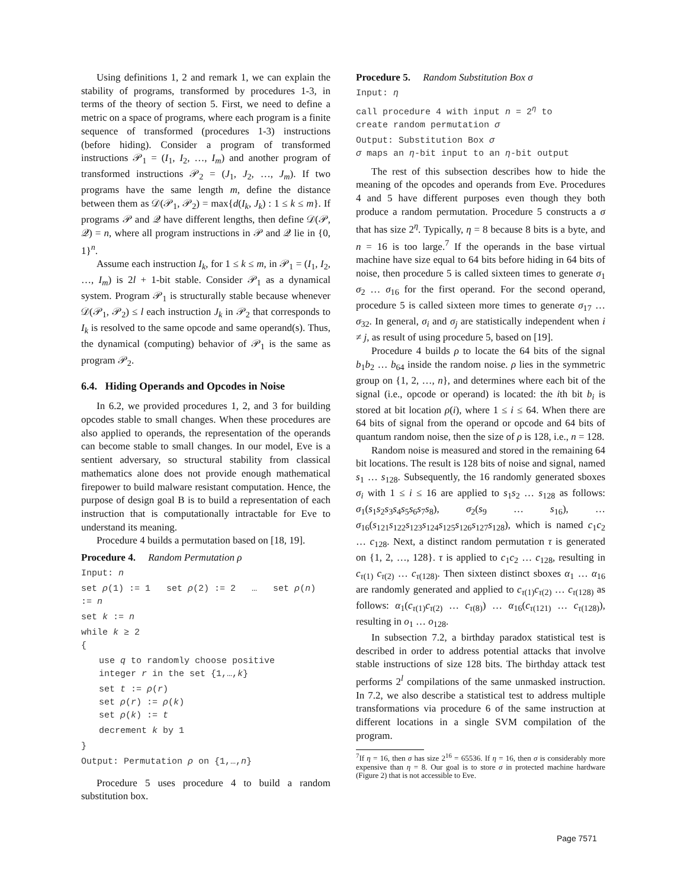Using definitions 1, 2 and remark 1, we can explain the stability of programs, transformed by procedures 1-3, in terms of the theory of section 5. First, we need to define a metric on a space of programs, where each program is a finite sequence of transformed (procedures 1-3) instructions (before hiding). Consider a program of transformed instructions 𝒫<sub>1</sub> = (I<sub>1</sub>, I<sub>2</sub>, …, I<sub>m</sub>) and another program of transformed instructions 𝒫<sub>2</sub> = (J<sub>1</sub>, J<sub>2</sub>, …, J<sub>m</sub>). If two programs have the same length m, define the distance between them as 𝒟(𝒫<sub>1</sub>, 𝒫<sub>2</sub>) = max{d(I<sub>k</sub>, J<sub>k</sub>) : 1 ≤ k ≤ m}. If programs 𝒫 and 𝒬 have different lengths, then define 𝒟(𝒫, 𝒬) = n, where all program instructions in 𝒫 and 𝒬 lie in {0, 1}<sup>n</sup>.
Assume each instruction I<sub>k</sub>, for 1 ≤ k ≤ m, in 𝒫<sub>1</sub> = (I<sub>1</sub>, I<sub>2</sub>, …, I<sub>m</sub>) is 2l + 1-bit stable. Consider 𝒫<sub>1</sub> as a dynamical system. Program 𝒫<sub>1</sub> is structurally stable because whenever 𝒟(𝒫<sub>1</sub>, 𝒫<sub>2</sub>) ≤ l each instruction J<sub>k</sub> in 𝒫<sub>2</sub> that corresponds to I<sub>k</sub> is resolved to the same opcode and same operand(s). Thus, the dynamical (computing) behavior of 𝒫<sub>1</sub> is the same as program 𝒫<sub>2</sub>.
6.4. Hiding Operands and Opcodes in Noise
In 6.2, we provided procedures 1, 2, and 3 for building opcodes stable to small changes. When these procedures are also applied to operands, the representation of the operands can become stable to small changes. In our model, Eve is a sentient adversary, so structural stability from classical mathematics alone does not provide enough mathematical firepower to build malware resistant computation. Hence, the purpose of design goal B is to build a representation of each instruction that is computationally intractable for Eve to understand its meaning.
Procedure 4 builds a permutation based on [18, 19].
Procedure 4. Random Permutation ρ
Input: n
set ρ(1) := 1 set ρ(2) := 2 … set ρ(n) := n
set k := n
while k ≥ 2
{
use q to randomly choose positive
integer r in the set {1,…,k}
set t := ρ(r)
set ρ(r) := ρ(k)
set ρ(k) := t
decrement k by 1
}
Output: Permutation ρ on {1,…,n}
Procedure 5 uses procedure 4 to build a random substitution box.
Procedure 5. Random Substitution Box σ
Input: η
call procedure 4 with input n = 2<sup>η</sup> to
create random permutation σ
Output: Substitution Box σ
σ maps an η-bit input to an η-bit output
The rest of this subsection describes how to hide the meaning of the opcodes and operands from Eve. Procedures 4 and 5 have different purposes even though they both produce a random permutation. Procedure 5 constructs a σ that has size 2<sup>η</sup>. Typically, η = 8 because 8 bits is a byte, and n = 16 is too large.<sup>7</sup> If the operands in the base virtual machine have size equal to 64 bits before hiding in 64 bits of noise, then procedure 5 is called sixteen times to generate σ<sub>1</sub> σ<sub>2</sub> … σ<sub>16</sub> for the first operand. For the second operand, procedure 5 is called sixteen more times to generate σ<sub>17</sub> … σ<sub>32</sub>. In general, σ<sub>i</sub> and σ<sub>j</sub> are statistically independent when i ≠ j, as result of using procedure 5, based on [19].
Procedure 4 builds ρ to locate the 64 bits of the signal b<sub>1</sub>b<sub>2</sub> … b<sub>64</sub> inside the random noise. ρ lies in the symmetric group on {1, 2, …, n}, and determines where each bit of the signal (i.e., opcode or operand) is located: the ith bit b<sub>i</sub> is stored at bit location ρ(i), where 1 ≤ i ≤ 64. When there are 64 bits of signal from the operand or opcode and 64 bits of quantum random noise, then the size of ρ is 128, i.e., n = 128.
Random noise is measured and stored in the remaining 64 bit locations. The result is 128 bits of noise and signal, named s<sub>1</sub> … s<sub>128</sub>. Subsequently, the 16 randomly generated sboxes σ<sub>i</sub> with 1 ≤ i ≤ 16 are applied to s<sub>1</sub>s<sub>2</sub> … s<sub>128</sub> as follows: σ<sub>1</sub>(s<sub>1</sub>s<sub>2</sub>s<sub>3</sub>s<sub>4</sub>s<sub>5</sub>s<sub>6</sub>s<sub>7</sub>s<sub>8</sub>), σ<sub>2</sub>(s<sub>9</sub> … s<sub>16</sub>), … σ<sub>16</sub>(s<sub>121</sub>s<sub>122</sub>s<sub>123</sub>s<sub>124</sub>s<sub>125</sub>s<sub>126</sub>s<sub>127</sub>s<sub>128</sub>), which is named c<sub>1</sub>c<sub>2</sub> … c<sub>128</sub>. Next, a distinct random permutation τ is generated on {1, 2, …, 128}. τ is applied to c<sub>1</sub>c<sub>2</sub> … c<sub>128</sub>, resulting in c<sub>τ(1)</sub> c<sub>τ(2)</sub> … c<sub>τ(128)</sub>. Then sixteen distinct sboxes α<sub>1</sub> … α<sub>16</sub> are randomly generated and applied to c<sub>τ(1)</sub>c<sub>τ(2)</sub> … c<sub>τ(128)</sub> as follows: α<sub>1</sub>(c<sub>τ(1)</sub>c<sub>τ(2)</sub> … c<sub>τ(8)</sub>) … α<sub>16</sub>(c<sub>τ(121)</sub> … c<sub>τ(128)</sub>), resulting in o<sub>1</sub> … o<sub>128</sub>.
In subsection 7.2, a birthday paradox statistical test is described in order to address potential attacks that involve stable instructions of size 128 bits. The birthday attack test performs 2<sup>l</sup> compilations of the same unmasked instruction. In 7.2, we also describe a statistical test to address multiple transformations via procedure 6 of the same instruction at different locations in a single SVM compilation of the program.
<sup>7</sup> If η = 16, then σ has size 2<sup>16</sup> = 65536. If η = 16, then σ is considerably more expensive than η = 8. Our goal is to store σ in protected machine hardware (Figure 2) that is not accessible to Eve.
Page 7571